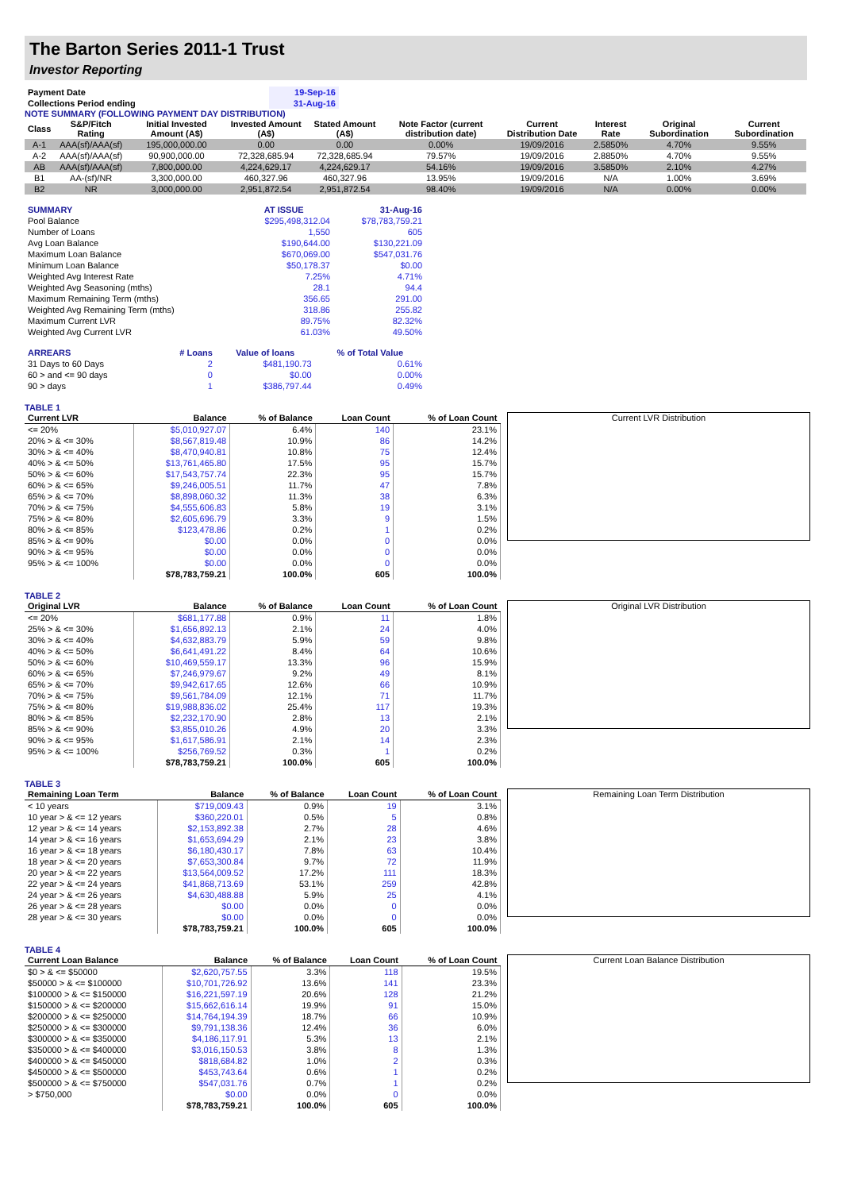The Barton Series 2011-1 Trust
Investor Reporting
| Payment Date | 19-Sep-16 |
| Collections Period ending | 31-Aug-16 |
NOTE SUMMARY (FOLLOWING PAYMENT DAY DISTRIBUTION)
| Class | S&P/Fitch Rating | Initial Invested Amount (A$) | Invested Amount (A$) | Stated Amount (A$) | Note Factor (current distribution date) | Current Distribution Date | Interest Rate | Original Subordination | Current Subordination |
| --- | --- | --- | --- | --- | --- | --- | --- | --- | --- |
| A-1 | AAA(sf)/AAA(sf) | 195,000,000.00 | 0.00 | 0.00 | 0.00% | 19/09/2016 | 2.5850% | 4.70% | 9.55% |
| A-2 | AAA(sf)/AAA(sf) | 90,900,000.00 | 72,328,685.94 | 72,328,685.94 | 79.57% | 19/09/2016 | 2.8850% | 4.70% | 9.55% |
| AB | AAA(sf)/AAA(sf) | 7,800,000.00 | 4,224,629.17 | 4,224,629.17 | 54.16% | 19/09/2016 | 3.5850% | 2.10% | 4.27% |
| B1 | AA-(sf)/NR | 3,300,000.00 | 460,327.96 | 460,327.96 | 13.95% | 19/09/2016 | N/A | 1.00% | 3.69% |
| B2 | NR | 3,000,000.00 | 2,951,872.54 | 2,951,872.54 | 98.40% | 19/09/2016 | N/A | 0.00% | 0.00% |
| SUMMARY | AT ISSUE | 31-Aug-16 |
| --- | --- | --- |
| Pool Balance | $295,498,312.04 | $78,783,759.21 |
| Number of Loans | 1,550 | 605 |
| Avg Loan Balance | $190,644.00 | $130,221.09 |
| Maximum Loan Balance | $670,069.00 | $547,031.76 |
| Minimum Loan Balance | $50,178.37 | $0.00 |
| Weighted Avg Interest Rate | 7.25% | 4.71% |
| Weighted Avg Seasoning (mths) | 28.1 | 94.4 |
| Maximum Remaining Term (mths) | 356.65 | 291.00 |
| Weighted Avg Remaining Term (mths) | 318.86 | 255.82 |
| Maximum Current LVR | 89.75% | 82.32% |
| Weighted Avg Current LVR | 61.03% | 49.50% |
| ARREARS | # Loans | Value of loans | % of Total Value |
| --- | --- | --- | --- |
| 31 Days to 60 Days | 2 | $481,190.73 | 0.61% |
| 60 > and <= 90 days | 0 | $0.00 | 0.00% |
| 90 > days | 1 | $386,797.44 | 0.49% |
TABLE 1
| Current LVR | Balance | % of Balance | Loan Count | % of Loan Count |
| --- | --- | --- | --- | --- |
| <= 20% | $5,010,927.07 | 6.4% | 140 | 23.1% |
| 20% > & <= 30% | $8,567,819.48 | 10.9% | 86 | 14.2% |
| 30% > & <= 40% | $8,470,940.81 | 10.8% | 75 | 12.4% |
| 40% > & <= 50% | $13,761,465.80 | 17.5% | 95 | 15.7% |
| 50% > & <= 60% | $17,543,757.74 | 22.3% | 95 | 15.7% |
| 60% > & <= 65% | $9,246,005.51 | 11.7% | 47 | 7.8% |
| 65% > & <= 70% | $8,898,060.32 | 11.3% | 38 | 6.3% |
| 70% > & <= 75% | $4,555,606.83 | 5.8% | 19 | 3.1% |
| 75% > & <= 80% | $2,605,696.79 | 3.3% | 9 | 1.5% |
| 80% > & <= 85% | $123,478.86 | 0.2% | 1 | 0.2% |
| 85% > & <= 90% | $0.00 | 0.0% | 0 | 0.0% |
| 90% > & <= 95% | $0.00 | 0.0% | 0 | 0.0% |
| 95% > & <= 100% | $0.00 | 0.0% | 0 | 0.0% |
| | $78,783,759.21 | 100.0% | 605 | 100.0% |
Current LVR Distribution
TABLE 2
| Original LVR | Balance | % of Balance | Loan Count | % of Loan Count |
| --- | --- | --- | --- | --- |
| <= 20% | $681,177.88 | 0.9% | 11 | 1.8% |
| 25% > & <= 30% | $1,656,892.13 | 2.1% | 24 | 4.0% |
| 30% > & <= 40% | $4,632,883.79 | 5.9% | 59 | 9.8% |
| 40% > & <= 50% | $6,641,491.22 | 8.4% | 64 | 10.6% |
| 50% > & <= 60% | $10,469,559.17 | 13.3% | 96 | 15.9% |
| 60% > & <= 65% | $7,246,979.67 | 9.2% | 49 | 8.1% |
| 65% > & <= 70% | $9,942,617.65 | 12.6% | 66 | 10.9% |
| 70% > & <= 75% | $9,561,784.09 | 12.1% | 71 | 11.7% |
| 75% > & <= 80% | $19,988,836.02 | 25.4% | 117 | 19.3% |
| 80% > & <= 85% | $2,232,170.90 | 2.8% | 13 | 2.1% |
| 85% > & <= 90% | $3,855,010.26 | 4.9% | 20 | 3.3% |
| 90% > & <= 95% | $1,617,586.91 | 2.1% | 14 | 2.3% |
| 95% > & <= 100% | $256,769.52 | 0.3% | 1 | 0.2% |
| | $78,783,759.21 | 100.0% | 605 | 100.0% |
Original LVR Distribution
TABLE 3
| Remaining Loan Term | Balance | % of Balance | Loan Count | % of Loan Count |
| --- | --- | --- | --- | --- |
| < 10 years | $719,009.43 | 0.9% | 19 | 3.1% |
| 10 year > & <= 12 years | $360,220.01 | 0.5% | 5 | 0.8% |
| 12 year > & <= 14 years | $2,153,892.38 | 2.7% | 28 | 4.6% |
| 14 year > & <= 16 years | $1,653,694.29 | 2.1% | 23 | 3.8% |
| 16 year > & <= 18 years | $6,180,430.17 | 7.8% | 63 | 10.4% |
| 18 year > & <= 20 years | $7,653,300.84 | 9.7% | 72 | 11.9% |
| 20 year > & <= 22 years | $13,564,009.52 | 17.2% | 111 | 18.3% |
| 22 year > & <= 24 years | $41,868,713.69 | 53.1% | 259 | 42.8% |
| 24 year > & <= 26 years | $4,630,488.88 | 5.9% | 25 | 4.1% |
| 26 year > & <= 28 years | $0.00 | 0.0% | 0 | 0.0% |
| 28 year > & <= 30 years | $0.00 | 0.0% | 0 | 0.0% |
| | $78,783,759.21 | 100.0% | 605 | 100.0% |
Remaining Loan Term Distribution
TABLE 4
| Current Loan Balance | Balance | % of Balance | Loan Count | % of Loan Count |
| --- | --- | --- | --- | --- |
| $0 > & <= $50000 | $2,620,757.55 | 3.3% | 118 | 19.5% |
| $50000 > & <= $100000 | $10,701,726.92 | 13.6% | 141 | 23.3% |
| $100000 > & <= $150000 | $16,221,597.19 | 20.6% | 128 | 21.2% |
| $150000 > & <= $200000 | $15,662,616.14 | 19.9% | 91 | 15.0% |
| $200000 > & <= $250000 | $14,764,194.39 | 18.7% | 66 | 10.9% |
| $250000 > & <= $300000 | $9,791,138.36 | 12.4% | 36 | 6.0% |
| $300000 > & <= $350000 | $4,186,117.91 | 5.3% | 13 | 2.1% |
| $350000 > & <= $400000 | $3,016,150.53 | 3.8% | 8 | 1.3% |
| $400000 > & <= $450000 | $818,684.82 | 1.0% | 2 | 0.3% |
| $450000 > & <= $500000 | $453,743.64 | 0.6% | 1 | 0.2% |
| $500000 > & <= $750000 | $547,031.76 | 0.7% | 1 | 0.2% |
| > $750,000 | $0.00 | 0.0% | 0 | 0.0% |
| | $78,783,759.21 | 100.0% | 605 | 100.0% |
Current Loan Balance Distribution